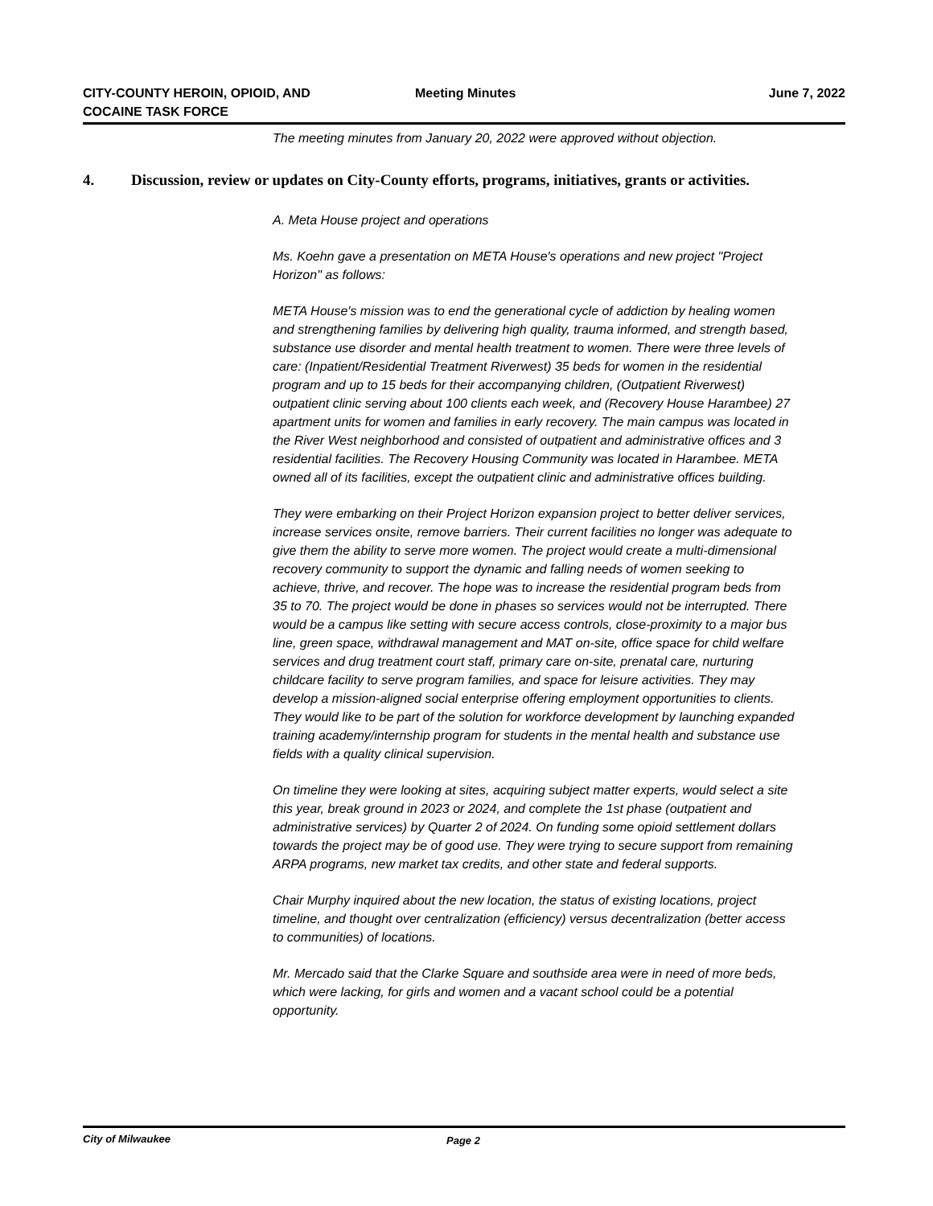CITY-COUNTY HEROIN, OPIOID, AND
COCAINE TASK FORCE
Meeting Minutes
June 7, 2022
The meeting minutes from January 20, 2022 were approved without objection.
4. Discussion, review or updates on City-County efforts, programs, initiatives, grants or activities.
A. Meta House project and operations
Ms. Koehn gave a presentation on META House's operations and new project "Project Horizon" as follows:
META House's mission was to end the generational cycle of addiction by healing women and strengthening families by delivering high quality, trauma informed, and strength based, substance use disorder and mental health treatment to women. There were three levels of care: (Inpatient/Residential Treatment Riverwest) 35 beds for women in the residential program and up to 15 beds for their accompanying children, (Outpatient Riverwest) outpatient clinic serving about 100 clients each week, and (Recovery House Harambee) 27 apartment units for women and families in early recovery. The main campus was located in the River West neighborhood and consisted of outpatient and administrative offices and 3 residential facilities. The Recovery Housing Community was located in Harambee. META owned all of its facilities, except the outpatient clinic and administrative offices building.
They were embarking on their Project Horizon expansion project to better deliver services, increase services onsite, remove barriers. Their current facilities no longer was adequate to give them the ability to serve more women. The project would create a multi-dimensional recovery community to support the dynamic and falling needs of women seeking to achieve, thrive, and recover. The hope was to increase the residential program beds from 35 to 70. The project would be done in phases so services would not be interrupted. There would be a campus like setting with secure access controls, close-proximity to a major bus line, green space, withdrawal management and MAT on-site, office space for child welfare services and drug treatment court staff, primary care on-site, prenatal care, nurturing childcare facility to serve program families, and space for leisure activities. They may develop a mission-aligned social enterprise offering employment opportunities to clients. They would like to be part of the solution for workforce development by launching expanded training academy/internship program for students in the mental health and substance use fields with a quality clinical supervision.
On timeline they were looking at sites, acquiring subject matter experts, would select a site this year, break ground in 2023 or 2024, and complete the 1st phase (outpatient and administrative services) by Quarter 2 of 2024. On funding some opioid settlement dollars towards the project may be of good use. They were trying to secure support from remaining ARPA programs, new market tax credits, and other state and federal supports.
Chair Murphy inquired about the new location, the status of existing locations, project timeline, and thought over centralization (efficiency) versus decentralization (better access to communities) of locations.
Mr. Mercado said that the Clarke Square and southside area were in need of more beds, which were lacking, for girls and women and a vacant school could be a potential opportunity.
City of Milwaukee Page 2